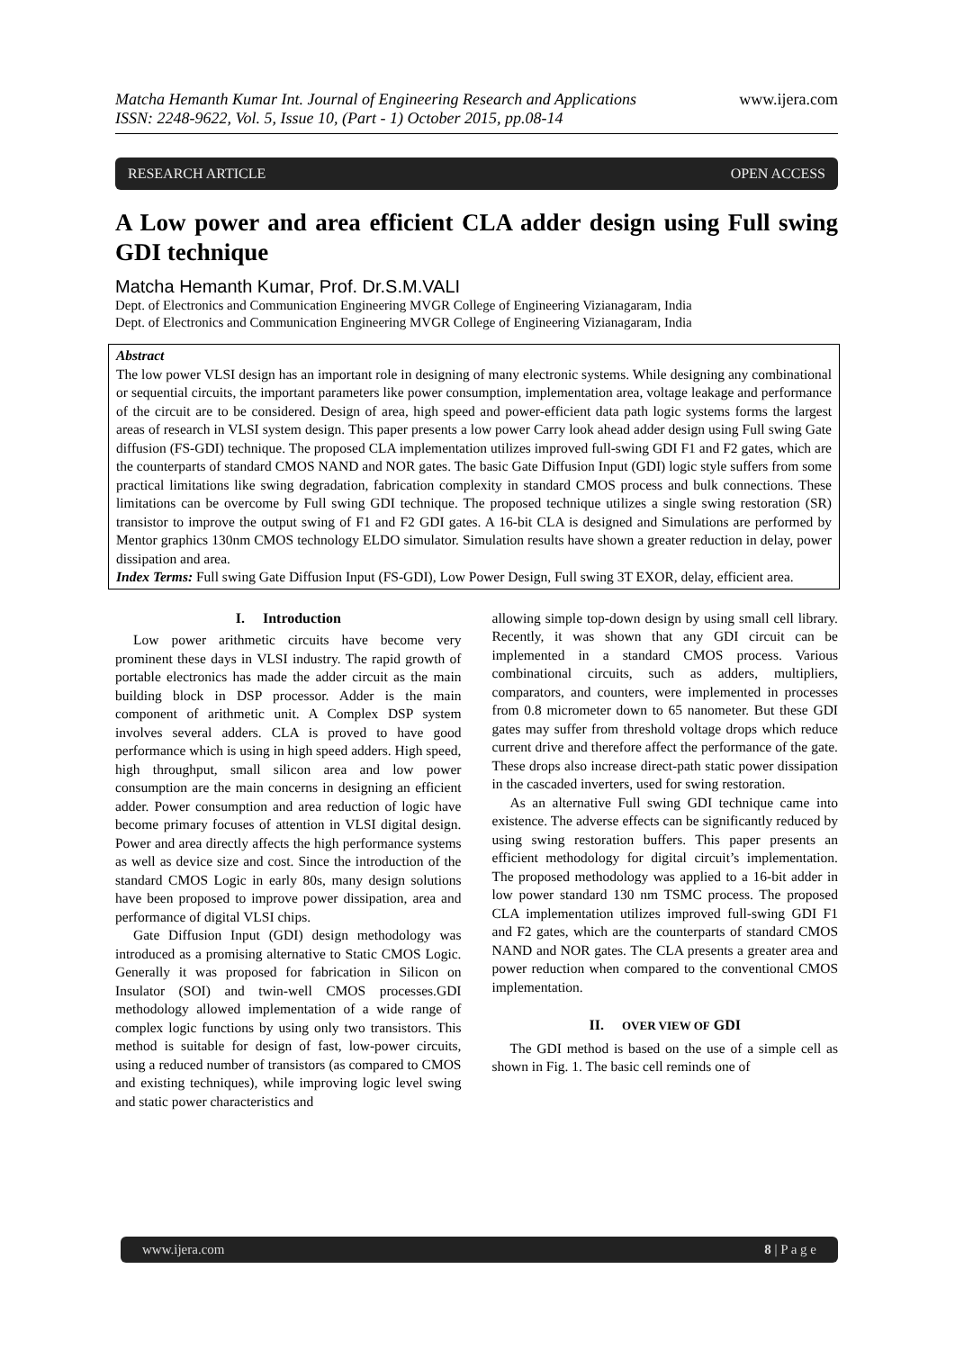Matcha Hemanth Kumar Int. Journal of Engineering Research and Applications
ISSN: 2248-9622, Vol. 5, Issue 10, (Part - 1) October 2015, pp.08-14
www.ijera.com
RESEARCH ARTICLE OPEN ACCESS
A Low power and area efficient CLA adder design using Full swing GDI technique
Matcha Hemanth Kumar, Prof. Dr.S.M.VALI
Dept. of Electronics and Communication Engineering MVGR College of Engineering Vizianagaram, India
Dept. of Electronics and Communication Engineering MVGR College of Engineering Vizianagaram, India
Abstract
The low power VLSI design has an important role in designing of many electronic systems. While designing any combinational or sequential circuits, the important parameters like power consumption, implementation area, voltage leakage and performance of the circuit are to be considered. Design of area, high speed and power-efficient data path logic systems forms the largest areas of research in VLSI system design. This paper presents a low power Carry look ahead adder design using Full swing Gate diffusion (FS-GDI) technique. The proposed CLA implementation utilizes improved full-swing GDI F1 and F2 gates, which are the counterparts of standard CMOS NAND and NOR gates. The basic Gate Diffusion Input (GDI) logic style suffers from some practical limitations like swing degradation, fabrication complexity in standard CMOS process and bulk connections. These limitations can be overcome by Full swing GDI technique. The proposed technique utilizes a single swing restoration (SR) transistor to improve the output swing of F1 and F2 GDI gates. A 16-bit CLA is designed and Simulations are performed by Mentor graphics 130nm CMOS technology ELDO simulator. Simulation results have shown a greater reduction in delay, power dissipation and area.
Index Terms: Full swing Gate Diffusion Input (FS-GDI), Low Power Design, Full swing 3T EXOR, delay, efficient area.
I. Introduction
Low power arithmetic circuits have become very prominent these days in VLSI industry. The rapid growth of portable electronics has made the adder circuit as the main building block in DSP processor. Adder is the main component of arithmetic unit. A Complex DSP system involves several adders. CLA is proved to have good performance which is using in high speed adders. High speed, high throughput, small silicon area and low power consumption are the main concerns in designing an efficient adder. Power consumption and area reduction of logic have become primary focuses of attention in VLSI digital design. Power and area directly affects the high performance systems as well as device size and cost. Since the introduction of the standard CMOS Logic in early 80s, many design solutions have been proposed to improve power dissipation, area and performance of digital VLSI chips.
Gate Diffusion Input (GDI) design methodology was introduced as a promising alternative to Static CMOS Logic. Generally it was proposed for fabrication in Silicon on Insulator (SOI) and twin-well CMOS processes.GDI methodology allowed implementation of a wide range of complex logic functions by using only two transistors. This method is suitable for design of fast, low-power circuits, using a reduced number of transistors (as compared to CMOS and existing techniques), while improving logic level swing and static power characteristics and
allowing simple top-down design by using small cell library. Recently, it was shown that any GDI circuit can be implemented in a standard CMOS process. Various combinational circuits, such as adders, multipliers, comparators, and counters, were implemented in processes from 0.8 micrometer down to 65 nanometer. But these GDI gates may suffer from threshold voltage drops which reduce current drive and therefore affect the performance of the gate. These drops also increase direct-path static power dissipation in the cascaded inverters, used for swing restoration.
As an alternative Full swing GDI technique came into existence. The adverse effects can be significantly reduced by using swing restoration buffers. This paper presents an efficient methodology for digital circuit’s implementation. The proposed methodology was applied to a 16-bit adder in low power standard 130 nm TSMC process. The proposed CLA implementation utilizes improved full-swing GDI F1 and F2 gates, which are the counterparts of standard CMOS NAND and NOR gates. The CLA presents a greater area and power reduction when compared to the conventional CMOS implementation.
II. OVER VIEW OF GDI
The GDI method is based on the use of a simple cell as shown in Fig. 1. The basic cell reminds one of
www.ijera.com 8 | P a g e